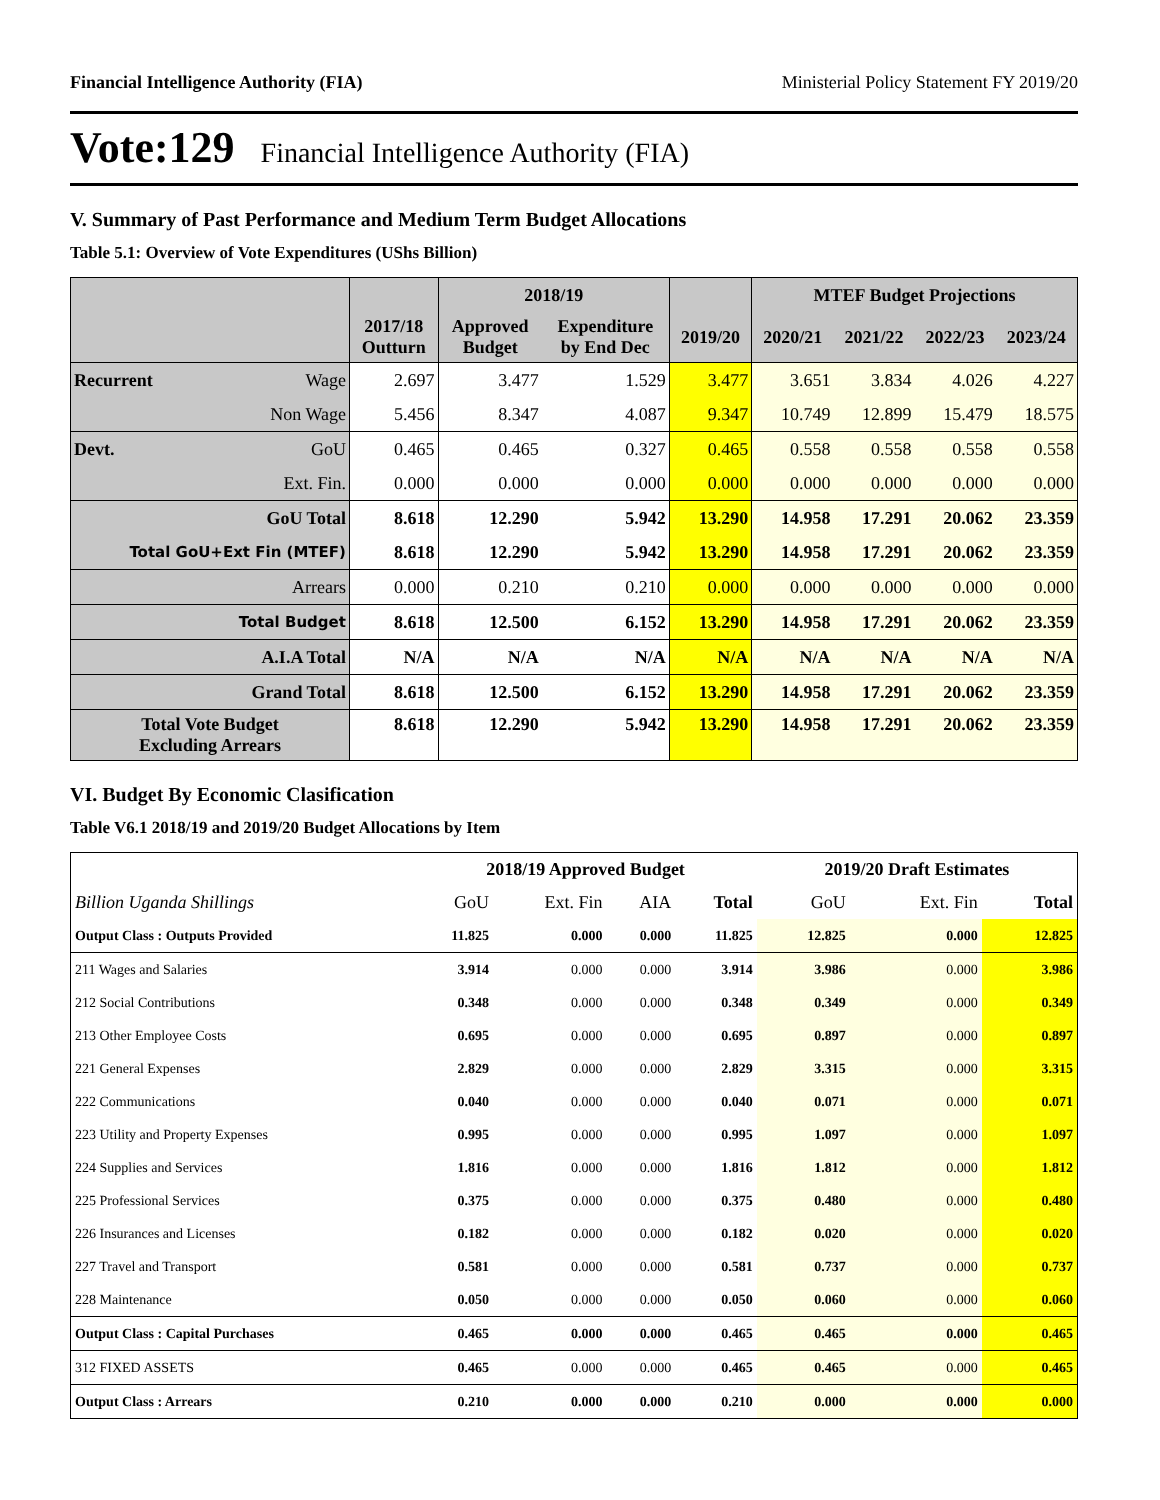Financial Intelligence Authority (FIA) Ministerial Policy Statement FY 2019/20
Vote:129 Financial Intelligence Authority (FIA)
V. Summary of Past Performance and Medium Term Budget Allocations
Table 5.1: Overview of Vote Expenditures (UShs Billion)
| | | | 2018/19 | | | MTEF Budget Projections | | | |
| --- | --- | --- | --- | --- | --- | --- | --- | --- | --- |
| | | 2017/18 Outturn | Approved Budget | Expenditure by End Dec | 2019/20 | 2020/21 | 2021/22 | 2022/23 | 2023/24 |
| Recurrent | Wage | 2.697 | 3.477 | 1.529 | 3.477 | 3.651 | 3.834 | 4.026 | 4.227 |
| | Non Wage | 5.456 | 8.347 | 4.087 | 9.347 | 10.749 | 12.899 | 15.479 | 18.575 |
| Devt. | GoU | 0.465 | 0.465 | 0.327 | 0.465 | 0.558 | 0.558 | 0.558 | 0.558 |
| | Ext. Fin. | 0.000 | 0.000 | 0.000 | 0.000 | 0.000 | 0.000 | 0.000 | 0.000 |
| GoU Total | | 8.618 | 12.290 | 5.942 | 13.290 | 14.958 | 17.291 | 20.062 | 23.359 |
| Total GoU+Ext Fin (MTEF) | | 8.618 | 12.290 | 5.942 | 13.290 | 14.958 | 17.291 | 20.062 | 23.359 |
| Arrears | | 0.000 | 0.210 | 0.210 | 0.000 | 0.000 | 0.000 | 0.000 | 0.000 |
| Total Budget | | 8.618 | 12.500 | 6.152 | 13.290 | 14.958 | 17.291 | 20.062 | 23.359 |
| A.I.A Total | | N/A | N/A | N/A | N/A | N/A | N/A | N/A | N/A |
| Grand Total | | 8.618 | 12.500 | 6.152 | 13.290 | 14.958 | 17.291 | 20.062 | 23.359 |
| Total Vote Budget Excluding Arrears | | 8.618 | 12.290 | 5.942 | 13.290 | 14.958 | 17.291 | 20.062 | 23.359 |
VI. Budget By Economic Clasification
Table V6.1 2018/19 and 2019/20 Budget Allocations by Item
| | 2018/19 Approved Budget | | | | 2019/20 Draft Estimates | | |
| --- | --- | --- | --- | --- | --- | --- | --- |
| Billion Uganda Shillings | GoU | Ext. Fin | AIA | Total | GoU | Ext. Fin | Total |
| Output Class : Outputs Provided | 11.825 | 0.000 | 0.000 | 11.825 | 12.825 | 0.000 | 12.825 |
| 211 Wages and Salaries | 3.914 | 0.000 | 0.000 | 3.914 | 3.986 | 0.000 | 3.986 |
| 212 Social Contributions | 0.348 | 0.000 | 0.000 | 0.348 | 0.349 | 0.000 | 0.349 |
| 213 Other Employee Costs | 0.695 | 0.000 | 0.000 | 0.695 | 0.897 | 0.000 | 0.897 |
| 221 General Expenses | 2.829 | 0.000 | 0.000 | 2.829 | 3.315 | 0.000 | 3.315 |
| 222 Communications | 0.040 | 0.000 | 0.000 | 0.040 | 0.071 | 0.000 | 0.071 |
| 223 Utility and Property Expenses | 0.995 | 0.000 | 0.000 | 0.995 | 1.097 | 0.000 | 1.097 |
| 224 Supplies and Services | 1.816 | 0.000 | 0.000 | 1.816 | 1.812 | 0.000 | 1.812 |
| 225 Professional Services | 0.375 | 0.000 | 0.000 | 0.375 | 0.480 | 0.000 | 0.480 |
| 226 Insurances and Licenses | 0.182 | 0.000 | 0.000 | 0.182 | 0.020 | 0.000 | 0.020 |
| 227 Travel and Transport | 0.581 | 0.000 | 0.000 | 0.581 | 0.737 | 0.000 | 0.737 |
| 228 Maintenance | 0.050 | 0.000 | 0.000 | 0.050 | 0.060 | 0.000 | 0.060 |
| Output Class : Capital Purchases | 0.465 | 0.000 | 0.000 | 0.465 | 0.465 | 0.000 | 0.465 |
| 312 FIXED ASSETS | 0.465 | 0.000 | 0.000 | 0.465 | 0.465 | 0.000 | 0.465 |
| Output Class : Arrears | 0.210 | 0.000 | 0.000 | 0.210 | 0.000 | 0.000 | 0.000 |